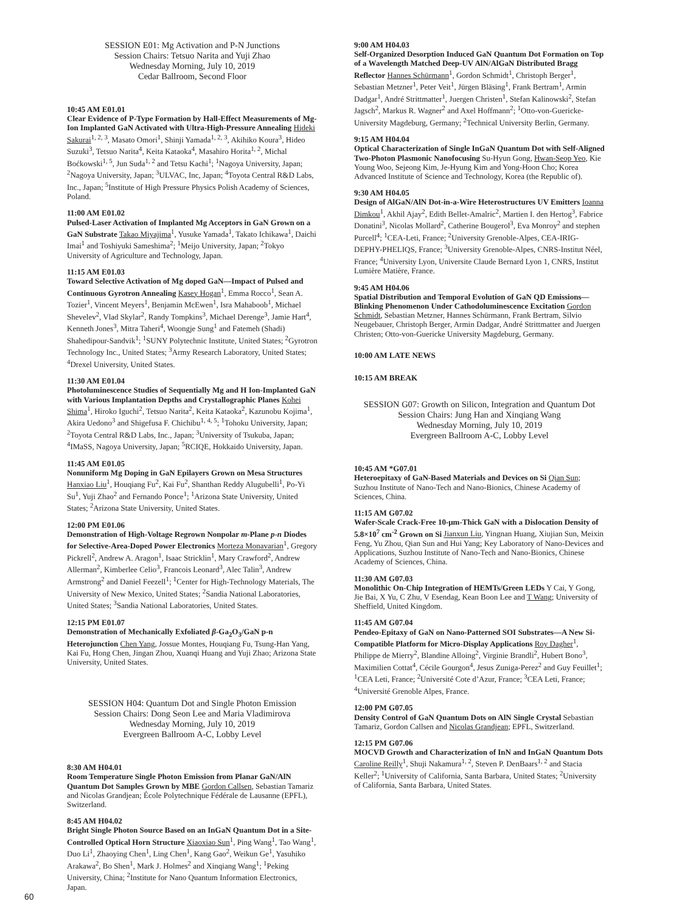SESSION E01: Mg Activation and P-N Junctions
Session Chairs: Tetsuo Narita and Yuji Zhao
Wednesday Morning, July 10, 2019
Cedar Ballroom, Second Floor
10:45 AM E01.01
Clear Evidence of P-Type Formation by Hall-Effect Measurements of Mg-Ion Implanted GaN Activated with Ultra-High-Pressure Annealing Hideki Sakurai<sup>1, 2, 3</sup>, Masato Omori<sup>1</sup>, Shinji Yamada<sup>1, 2, 3</sup>, Akihiko Koura<sup>3</sup>, Hideo Suzuki<sup>3</sup>, Tetsuo Narita<sup>4</sup>, Keita Kataoka<sup>4</sup>, Masahiro Horita<sup>1, 2</sup>, Michal Boćkowski<sup>1, 5</sup>, Jun Suda<sup>1, 2</sup> and Tetsu Kachi<sup>1</sup>; <sup>1</sup>Nagoya University, Japan; <sup>2</sup>Nagoya University, Japan; <sup>3</sup>ULVAC, Inc, Japan; <sup>4</sup>Toyota Central R&D Labs, Inc., Japan; <sup>5</sup>Institute of High Pressure Physics Polish Academy of Sciences, Poland.
11:00 AM E01.02
Pulsed-Laser Activation of Implanted Mg Acceptors in GaN Grown on a GaN Substrate Takao Miyajima<sup>1</sup>, Yusuke Yamada<sup>1</sup>, Takato Ichikawa<sup>1</sup>, Daichi Imai<sup>1</sup> and Toshiyuki Sameshima<sup>2</sup>; <sup>1</sup>Meijo University, Japan; <sup>2</sup>Tokyo University of Agriculture and Technology, Japan.
11:15 AM E01.03
Toward Selective Activation of Mg doped GaN—Impact of Pulsed and Continuous Gyrotron Annealing Kasey Hogan<sup>1</sup>, Emma Rocco<sup>1</sup>, Sean A. Tozier<sup>1</sup>, Vincent Meyers<sup>1</sup>, Benjamin McEwen<sup>1</sup>, Isra Mahaboob<sup>1</sup>, Michael Shevelev<sup>2</sup>, Vlad Skylar<sup>2</sup>, Randy Tompkins<sup>3</sup>, Michael Derenge<sup>3</sup>, Jamie Hart<sup>4</sup>, Kenneth Jones<sup>3</sup>, Mitra Taheri<sup>4</sup>, Woongje Sung<sup>1</sup> and Fatemeh (Shadi) Shahedipour-Sandvik<sup>1</sup>; <sup>1</sup>SUNY Polytechnic Institute, United States; <sup>2</sup>Gyrotron Technology Inc., United States; <sup>3</sup>Army Research Laboratory, United States; <sup>4</sup>Drexel University, United States.
11:30 AM E01.04
Photoluminescence Studies of Sequentially Mg and H Ion-Implanted GaN with Various Implantation Depths and Crystallographic Planes Kohei Shima<sup>1</sup>, Hiroko Iguchi<sup>2</sup>, Tetsuo Narita<sup>2</sup>, Keita Kataoka<sup>2</sup>, Kazunobu Kojima<sup>1</sup>, Akira Uedono<sup>3</sup> and Shigefusa F. Chichibu<sup>1, 4, 5</sup>; <sup>1</sup>Tohoku University, Japan; <sup>2</sup>Toyota Central R&D Labs, Inc., Japan; <sup>3</sup>University of Tsukuba, Japan; <sup>4</sup>IMaSS, Nagoya University, Japan; <sup>5</sup>RCIQE, Hokkaido University, Japan.
11:45 AM E01.05
Nonuniform Mg Doping in GaN Epilayers Grown on Mesa Structures Hanxiao Liu<sup>1</sup>, Houqiang Fu<sup>2</sup>, Kai Fu<sup>2</sup>, Shanthan Reddy Alugubelli<sup>1</sup>, Po-Yi Su<sup>1</sup>, Yuji Zhao<sup>2</sup> and Fernando Ponce<sup>1</sup>; <sup>1</sup>Arizona State University, United States; <sup>2</sup>Arizona State University, United States.
12:00 PM E01.06
Demonstration of High-Voltage Regrown Nonpolar m-Plane p-n Diodes for Selective-Area-Doped Power Electronics Morteza Monavarian<sup>1</sup>, Gregory Pickrell<sup>2</sup>, Andrew A. Aragon<sup>1</sup>, Isaac Stricklin<sup>1</sup>, Mary Crawford<sup>2</sup>, Andrew Allerman<sup>2</sup>, Kimberlee Celio<sup>3</sup>, Francois Leonard<sup>3</sup>, Alec Talin<sup>3</sup>, Andrew Armstrong<sup>2</sup> and Daniel Feezell<sup>1</sup>; <sup>1</sup>Center for High-Technology Materials, The University of New Mexico, United States; <sup>2</sup>Sandia National Laboratories, United States; <sup>3</sup>Sandia National Laboratories, United States.
12:15 PM E01.07
Demonstration of Mechanically Exfoliated β-Ga<sub>2</sub>O<sub>3</sub>/GaN p-n Heterojunction Chen Yang, Jossue Montes, Houqiang Fu, Tsung-Han Yang, Kai Fu, Hong Chen, Jingan Zhou, Xuanqi Huang and Yuji Zhao; Arizona State University, United States.
SESSION H04: Quantum Dot and Single Photon Emission
Session Chairs: Dong Seon Lee and Maria Vladimirova
Wednesday Morning, July 10, 2019
Evergreen Ballroom A-C, Lobby Level
8:30 AM H04.01
Room Temperature Single Photon Emission from Planar GaN/AlN Quantum Dot Samples Grown by MBE Gordon Callsen, Sebastian Tamariz and Nicolas Grandjean; École Polytechnique Fédérale de Lausanne (EPFL), Switzerland.
8:45 AM H04.02
Bright Single Photon Source Based on an InGaN Quantum Dot in a Site-Controlled Optical Horn Structure Xiaoxiao Sun<sup>1</sup>, Ping Wang<sup>1</sup>, Tao Wang<sup>1</sup>, Duo Li<sup>1</sup>, Zhaoying Chen<sup>1</sup>, Ling Chen<sup>1</sup>, Kang Gao<sup>2</sup>, Weikun Ge<sup>1</sup>, Yasuhiko Arakawa<sup>2</sup>, Bo Shen<sup>1</sup>, Mark J. Holmes<sup>2</sup> and Xinqiang Wang<sup>1</sup>; <sup>1</sup>Peking University, China; <sup>2</sup>Institute for Nano Quantum Information Electronics, Japan.
9:00 AM H04.03
Self-Organized Desorption Induced GaN Quantum Dot Formation on Top of a Wavelength Matched Deep-UV AlN/AlGaN Distributed Bragg Reflector Hannes Schürmann<sup>1</sup>, Gordon Schmidt<sup>1</sup>, Christoph Berger<sup>1</sup>, Sebastian Metzner<sup>1</sup>, Peter Veit<sup>1</sup>, Jürgen Bläsing<sup>1</sup>, Frank Bertram<sup>1</sup>, Armin Dadgar<sup>1</sup>, André Strittmatter<sup>1</sup>, Juergen Christen<sup>1</sup>, Stefan Kalinowski<sup>2</sup>, Stefan Jagsch<sup>2</sup>, Markus R. Wagner<sup>2</sup> and Axel Hoffmann<sup>2</sup>; <sup>1</sup>Otto-von-Guericke-University Magdeburg, Germany; <sup>2</sup>Technical University Berlin, Germany.
9:15 AM H04.04
Optical Characterization of Single InGaN Quantum Dot with Self-Aligned Two-Photon Plasmonic Nanofocusing Su-Hyun Gong, Hwan-Seop Yeo, Kie Young Woo, Sejeong Kim, Je-Hyung Kim and Yong-Hoon Cho; Korea Advanced Institute of Science and Technology, Korea (the Republic of).
9:30 AM H04.05
Design of AlGaN/AlN Dot-in-a-Wire Heterostructures UV Emitters Ioanna Dimkou<sup>1</sup>, Akhil Ajay<sup>2</sup>, Edith Bellet-Amalric<sup>2</sup>, Martien I. den Hertog<sup>3</sup>, Fabrice Donatini<sup>3</sup>, Nicolas Mollard<sup>2</sup>, Catherine Bougerol<sup>3</sup>, Eva Monroy<sup>2</sup> and stephen Purcell<sup>4</sup>; <sup>1</sup>CEA-Leti, France; <sup>2</sup>University Grenoble-Alpes, CEA-IRIG-DEPHY-PHELIQS, France; <sup>3</sup>University Grenoble-Alpes, CNRS-Institut Néel, France; <sup>4</sup>University Lyon, Universite Claude Bernard Lyon 1, CNRS, Institut Lumière Matière, France.
9:45 AM H04.06
Spatial Distribution and Temporal Evolution of GaN QD Emissions—Blinking Phenomenon Under Cathodoluminescence Excitation Gordon Schmidt, Sebastian Metzner, Hannes Schürmann, Frank Bertram, Silvio Neugebauer, Christoph Berger, Armin Dadgar, André Strittmatter and Juergen Christen; Otto-von-Guericke University Magdeburg, Germany.
10:00 AM LATE NEWS
10:15 AM BREAK
SESSION G07: Growth on Silicon, Integration and Quantum Dot
Session Chairs: Jung Han and Xinqiang Wang
Wednesday Morning, July 10, 2019
Evergreen Ballroom A-C, Lobby Level
10:45 AM *G07.01
Heteroepitaxy of GaN-Based Materials and Devices on Si Qian Sun; Suzhou Institute of Nano-Tech and Nano-Bionics, Chinese Academy of Sciences, China.
11:15 AM G07.02
Wafer-Scale Crack-Free 10-μm-Thick GaN with a Dislocation Density of 5.8×10<sup>7</sup> cm<sup>-2</sup> Grown on Si Jianxun Liu, Yingnan Huang, Xiujian Sun, Meixin Feng, Yu Zhou, Qian Sun and Hui Yang; Key Laboratory of Nano-Devices and Applications, Suzhou Institute of Nano-Tech and Nano-Bionics, Chinese Academy of Sciences, China.
11:30 AM G07.03
Monolithic On-Chip Integration of HEMTs/Green LEDs Y Cai, Y Gong, Jie Bai, X Yu, C Zhu, V Esendag, Kean Boon Lee and T Wang; University of Sheffield, United Kingdom.
11:45 AM G07.04
Pendeo-Epitaxy of GaN on Nano-Patterned SOI Substrates—A New Si-Compatible Platform for Micro-Display Applications Roy Dagher<sup>1</sup>, Philippe de Mierry<sup>2</sup>, Blandine Alloing<sup>2</sup>, Virginie Brandli<sup>2</sup>, Hubert Bono<sup>3</sup>, Maximilien Cottat<sup>4</sup>, Cécile Gourgon<sup>4</sup>, Jesus Zuniga-Perez<sup>2</sup> and Guy Feuillet<sup>1</sup>; <sup>1</sup>CEA Leti, France; <sup>2</sup>Université Cote d’Azur, France; <sup>3</sup>CEA Leti, France; <sup>4</sup>Université Grenoble Alpes, France.
12:00 PM G07.05
Density Control of GaN Quantum Dots on AlN Single Crystal Sebastian Tamariz, Gordon Callsen and Nicolas Grandjean; EPFL, Switzerland.
12:15 PM G07.06
MOCVD Growth and Characterization of InN and InGaN Quantum Dots Caroline Reilly<sup>1</sup>, Shuji Nakamura<sup>1, 2</sup>, Steven P. DenBaars<sup>1, 2</sup> and Stacia Keller<sup>2</sup>; <sup>1</sup>University of California, Santa Barbara, United States; <sup>2</sup>University of California, Santa Barbara, United States.
60